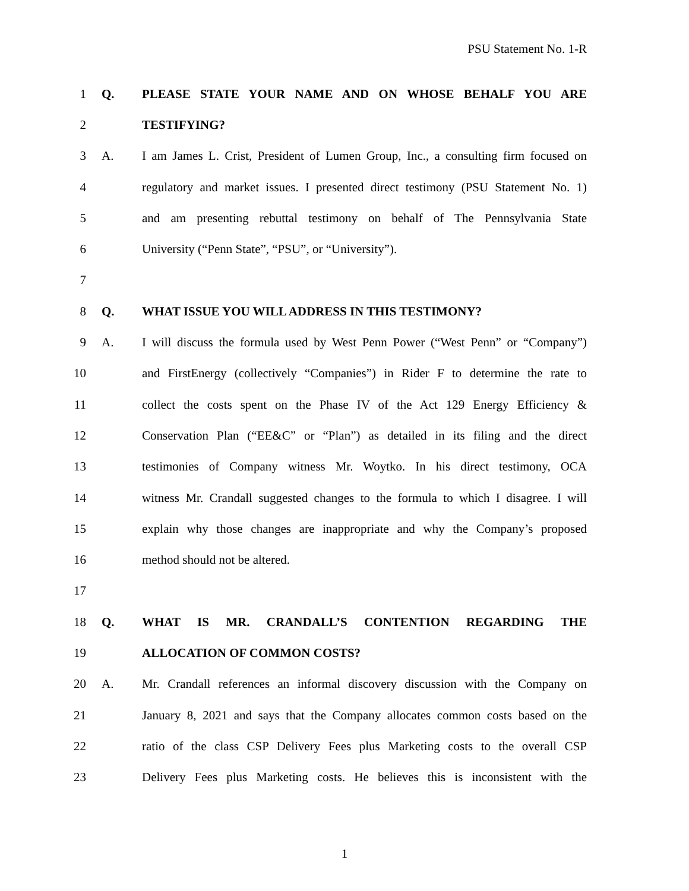PSU Statement No. 1-R
1 Q. PLEASE STATE YOUR NAME AND ON WHOSE BEHALF YOU ARE
2 TESTIFYING?
3 A.
I am James L. Crist, President of Lumen Group, Inc., a consulting firm focused on
4
regulatory and market issues. I presented direct testimony (PSU Statement No. 1)
5
and am presenting rebuttal testimony on behalf of The Pennsylvania State
6 University (“Penn State”, “PSU”, or “University”).
7
8 Q. WHAT ISSUE YOU WILL ADDRESS IN THIS TESTIMONY?
9 A.
I will discuss the formula used by West Penn Power (“West Penn” or “Company”)
10
and FirstEnergy (collectively “Companies”) in Rider F to determine the rate to
11
collect the costs spent on the Phase IV of the Act 129 Energy Efficiency &
12
Conservation Plan (“EE&C” or “Plan”) as detailed in its filing and the direct
13
testimonies of Company witness Mr. Woytko. In his direct testimony, OCA
14
witness Mr. Crandall suggested changes to the formula to which I disagree. I will
15
explain why those changes are inappropriate and why the Company’s proposed
16 method should not be altered.
17
18 Q. WHAT IS MR. CRANDALL’S CONTENTION REGARDING THE
19 ALLOCATION OF COMMON COSTS?
20 A.
Mr. Crandall references an informal discovery discussion with the Company on
21
January 8, 2021 and says that the Company allocates common costs based on the
22
ratio of the class CSP Delivery Fees plus Marketing costs to the overall CSP
23
Delivery Fees plus Marketing costs. He believes this is inconsistent with the
1